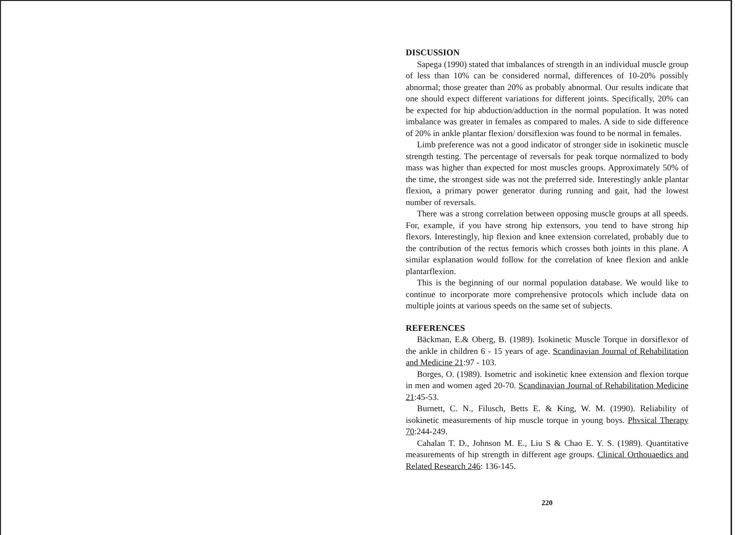DISCUSSION
Sapega (1990) stated that imbalances of strength in an individual muscle group of less than 10% can be considered normal, differences of 10-20% possibly abnormal; those greater than 20% as probably abnormal. Our results indicate that one should expect different variations for different joints. Specifically, 20% can be expected for hip abduction/adduction in the normal population. It was noted imbalance was greater in females as compared to males. A side to side difference of 20% in ankle plantar flexion/ dorsiflexion was found to be normal in females.
Limb preference was not a good indicator of stronger side in isokinetic muscle strength testing. The percentage of reversals for peak torque normalized to body mass was higher than expected for most muscles groups. Approximately 50% of the time, the strongest side was not the preferred side. Interestingly ankle plantar flexion, a primary power generator during running and gait, had the lowest number of reversals.
There was a strong correlation between opposing muscle groups at all speeds. For, example, if you have strong hip extensors, you tend to have strong hip flexors. Interestingly, hip flexion and knee extension correlated, probably due to the contribution of the rectus femoris which crosses both joints in this plane. A similar explanation would follow for the correlation of knee flexion and ankle plantarflexion.
This is the beginning of our normal population database. We would like to continue to incorporate more comprehensive protocols which include data on multiple joints at various speeds on the same set of subjects.
REFERENCES
Bäckman, E.& Oberg, B. (1989). Isokinetic Muscle Torque in dorsiflexor of the ankle in children 6 - 15 years of age. Scandinavian Journal of Rehabilitation and Medicine 21:97 - 103.
Borges, O. (1989). Isometric and isokinetic knee extension and flexion torque in men and women aged 20-70. Scandinavian Journal of Rehabilitation Medicine 21:45-53.
Burnett, C. N., Filusch, Betts E. & King, W. M. (1990). Reliability of isokinetic measurements of hip muscle torque in young boys. Phvsical Therapy 70:244-249.
Cahalan T. D., Johnson M. E., Liu S & Chao E. Y. S. (1989). Quantitative measurements of hip strength in different age groups. Clinical Orthouaedics and Related Research 246: 136-145.
220